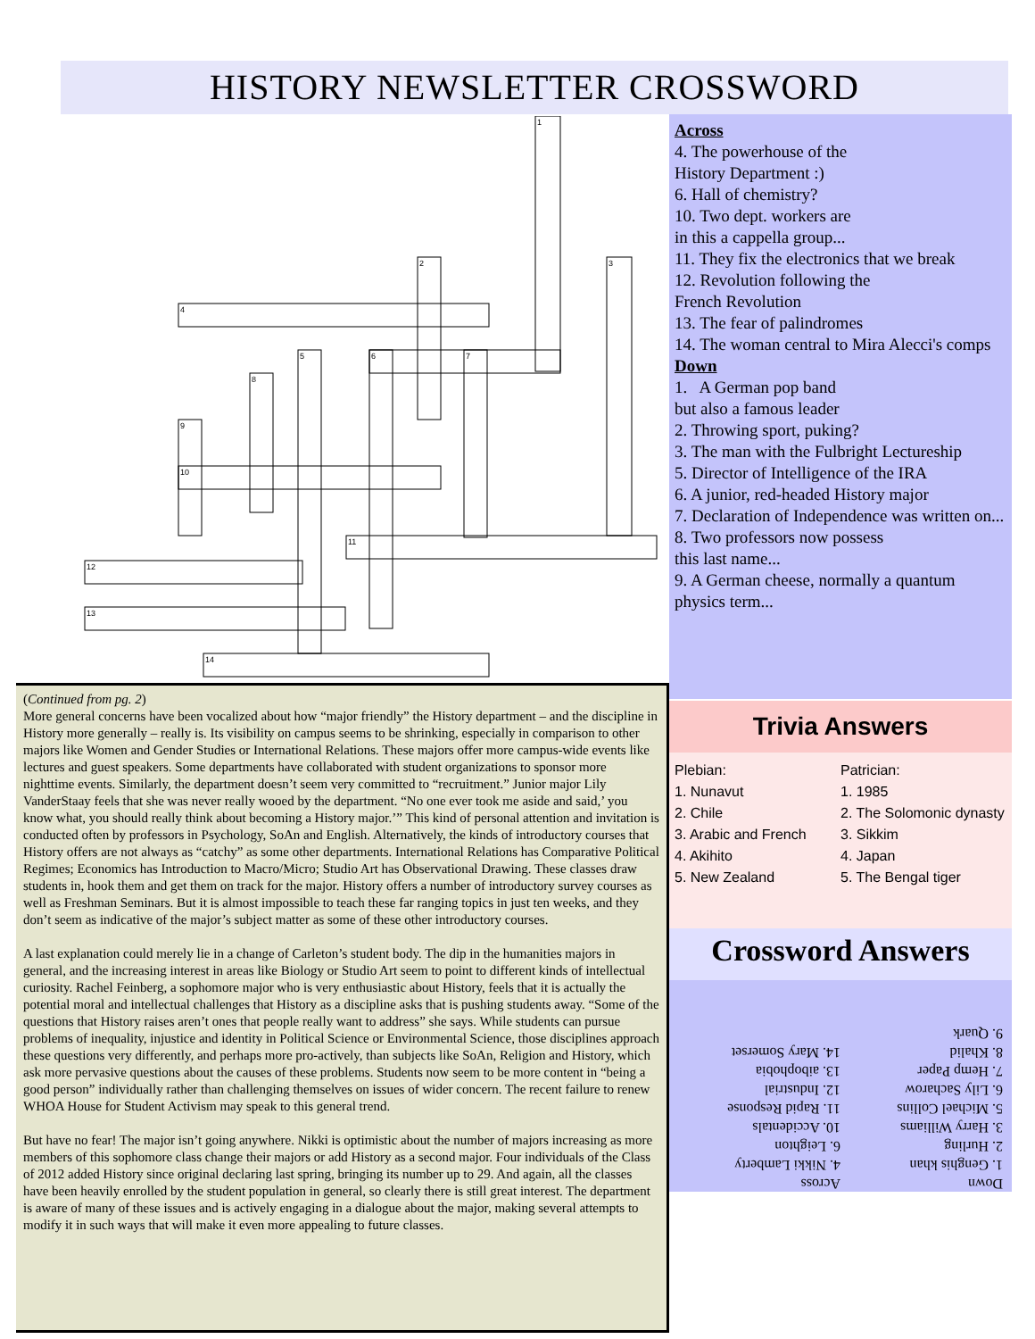HISTORY NEWSLETTER CROSSWORD
1
2
3
4
5
6
7
8
9
10
11
12
13
14
Across
4. The powerhouse of the
History Department :)
6. Hall of chemistry?
10. Two dept. workers are
in this a cappella group...
11. They fix the electronics that we break
12. Revolution following the
French Revolution
13. The fear of palindromes
14. The woman central to Mira Alecci's comps
Down
1. A German pop band
but also a famous leader
2. Throwing sport, puking?
3. The man with the Fulbright Lectureship
5. Director of Intelligence of the IRA
6. A junior, red-headed History major
7. Declaration of Independence was written on...
8. Two professors now possess
this last name...
9. A German cheese, normally a quantum physics term...
Trivia Answers
Plebian:
1. Nunavut
2. Chile
3. Arabic and French
4. Akihito
5. New Zealand
Patrician:
1. 1985
2. The Solomonic dynasty
3. Sikkim
4. Japan
5. The Bengal tiger
Crossword Answers
Down
1. Genghis khan
2. Hurling
3. Harry Williams
5. Michael Collins
6. Lily Sacharow
7. Hemp Paper
8. Khalid
9. Quark
Across
4. Nikki Lamberty
6. Leighton
10. Accidentals
11. Rapid Response
12. Industrial
13. aibophobia
14. Mary Somerset
(Continued from pg. 2)
More general concerns have been vocalized about how “major friendly” the History department – and the discipline in History more generally – really is. Its visibility on campus seems to be shrinking, especially in comparison to other majors like Women and Gender Studies or International Relations. These majors offer more campus-wide events like lectures and guest speakers. Some departments have collaborated with student organizations to sponsor more nighttime events. Similarly, the department doesn’t seem very committed to “recruitment.” Junior major Lily VanderStaay feels that she was never really wooed by the department. “No one ever took me aside and said,’ you know what, you should really think about becoming a History major.’” This kind of personal attention and invitation is conducted often by professors in Psychology, SoAn and English. Alternatively, the kinds of introductory courses that History offers are not always as “catchy” as some other departments. International Relations has Comparative Political Regimes; Economics has Introduction to Macro/Micro; Studio Art has Observational Drawing. These classes draw students in, hook them and get them on track for the major. History offers a number of introductory survey courses as well as Freshman Seminars. But it is almost impossible to teach these far ranging topics in just ten weeks, and they don’t seem as indicative of the major’s subject matter as some of these other introductory courses.
A last explanation could merely lie in a change of Carleton’s student body. The dip in the humanities majors in general, and the increasing interest in areas like Biology or Studio Art seem to point to different kinds of intellectual curiosity. Rachel Feinberg, a sophomore major who is very enthusiastic about History, feels that it is actually the potential moral and intellectual challenges that History as a discipline asks that is pushing students away. “Some of the questions that History raises aren’t ones that people really want to address” she says. While students can pursue problems of inequality, injustice and identity in Political Science or Environmental Science, those disciplines approach these questions very differently, and perhaps more pro-actively, than subjects like SoAn, Religion and History, which ask more pervasive questions about the causes of these problems. Students now seem to be more content in “being a good person” individually rather than challenging themselves on issues of wider concern. The recent failure to renew WHOA House for Student Activism may speak to this general trend.
But have no fear! The major isn’t going anywhere. Nikki is optimistic about the number of majors increasing as more members of this sophomore class change their majors or add History as a second major. Four individuals of the Class of 2012 added History since original declaring last spring, bringing its number up to 29. And again, all the classes have been heavily enrolled by the student population in general, so clearly there is still great interest. The department is aware of many of these issues and is actively engaging in a dialogue about the major, making several attempts to modify it in such ways that will make it even more appealing to future classes.